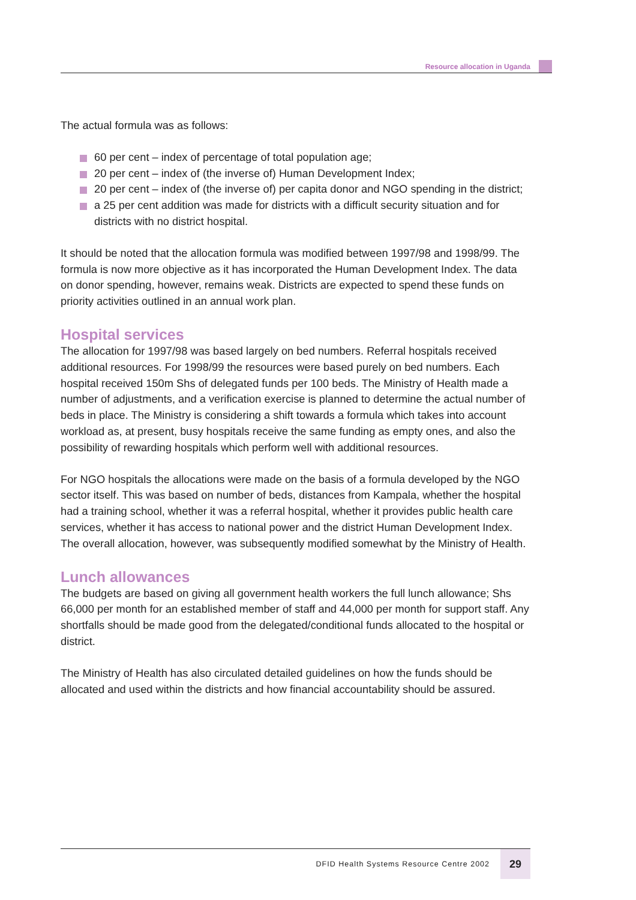Resource allocation in Uganda
The actual formula was as follows:
60 per cent – index of percentage of total population age;
20 per cent – index of (the inverse of) Human Development Index;
20 per cent – index of (the inverse of) per capita donor and NGO spending in the district;
a 25 per cent addition was made for districts with a difficult security situation and for districts with no district hospital.
It should be noted that the allocation formula was modified between 1997/98 and 1998/99. The formula is now more objective as it has incorporated the Human Development Index. The data on donor spending, however, remains weak. Districts are expected to spend these funds on priority activities outlined in an annual work plan.
Hospital services
The allocation for 1997/98 was based largely on bed numbers. Referral hospitals received additional resources. For 1998/99 the resources were based purely on bed numbers. Each hospital received 150m Shs of delegated funds per 100 beds. The Ministry of Health made a number of adjustments, and a verification exercise is planned to determine the actual number of beds in place. The Ministry is considering a shift towards a formula which takes into account workload as, at present, busy hospitals receive the same funding as empty ones, and also the possibility of rewarding hospitals which perform well with additional resources.
For NGO hospitals the allocations were made on the basis of a formula developed by the NGO sector itself. This was based on number of beds, distances from Kampala, whether the hospital had a training school, whether it was a referral hospital, whether it provides public health care services, whether it has access to national power and the district Human Development Index. The overall allocation, however, was subsequently modified somewhat by the Ministry of Health.
Lunch allowances
The budgets are based on giving all government health workers the full lunch allowance; Shs 66,000 per month for an established member of staff and 44,000 per month for support staff. Any shortfalls should be made good from the delegated/conditional funds allocated to the hospital or district.
The Ministry of Health has also circulated detailed guidelines on how the funds should be allocated and used within the districts and how financial accountability should be assured.
DFID Health Systems Resource Centre 2002 29